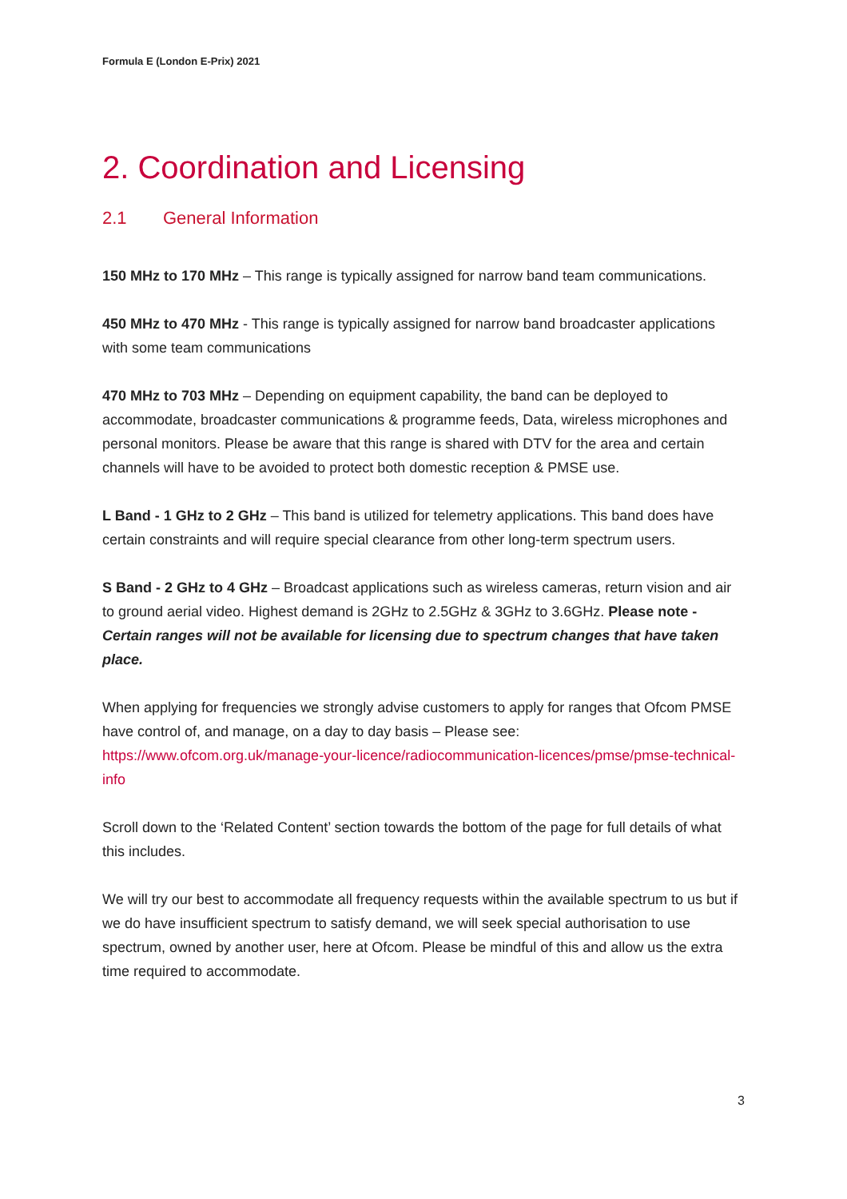Formula E (London E-Prix) 2021
2. Coordination and Licensing
2.1 General Information
150 MHz to 170 MHz – This range is typically assigned for narrow band team communications.
450 MHz to 470 MHz - This range is typically assigned for narrow band broadcaster applications with some team communications
470 MHz to 703 MHz – Depending on equipment capability, the band can be deployed to accommodate, broadcaster communications & programme feeds, Data, wireless microphones and personal monitors. Please be aware that this range is shared with DTV for the area and certain channels will have to be avoided to protect both domestic reception & PMSE use.
L Band - 1 GHz to 2 GHz – This band is utilized for telemetry applications. This band does have certain constraints and will require special clearance from other long-term spectrum users.
S Band - 2 GHz to 4 GHz – Broadcast applications such as wireless cameras, return vision and air to ground aerial video. Highest demand is 2GHz to 2.5GHz & 3GHz to 3.6GHz. Please note - Certain ranges will not be available for licensing due to spectrum changes that have taken place.
When applying for frequencies we strongly advise customers to apply for ranges that Ofcom PMSE have control of, and manage, on a day to day basis – Please see: https://www.ofcom.org.uk/manage-your-licence/radiocommunication-licences/pmse/pmse-technical-info
Scroll down to the ‘Related Content’ section towards the bottom of the page for full details of what this includes.
We will try our best to accommodate all frequency requests within the available spectrum to us but if we do have insufficient spectrum to satisfy demand, we will seek special authorisation to use spectrum, owned by another user, here at Ofcom. Please be mindful of this and allow us the extra time required to accommodate.
3